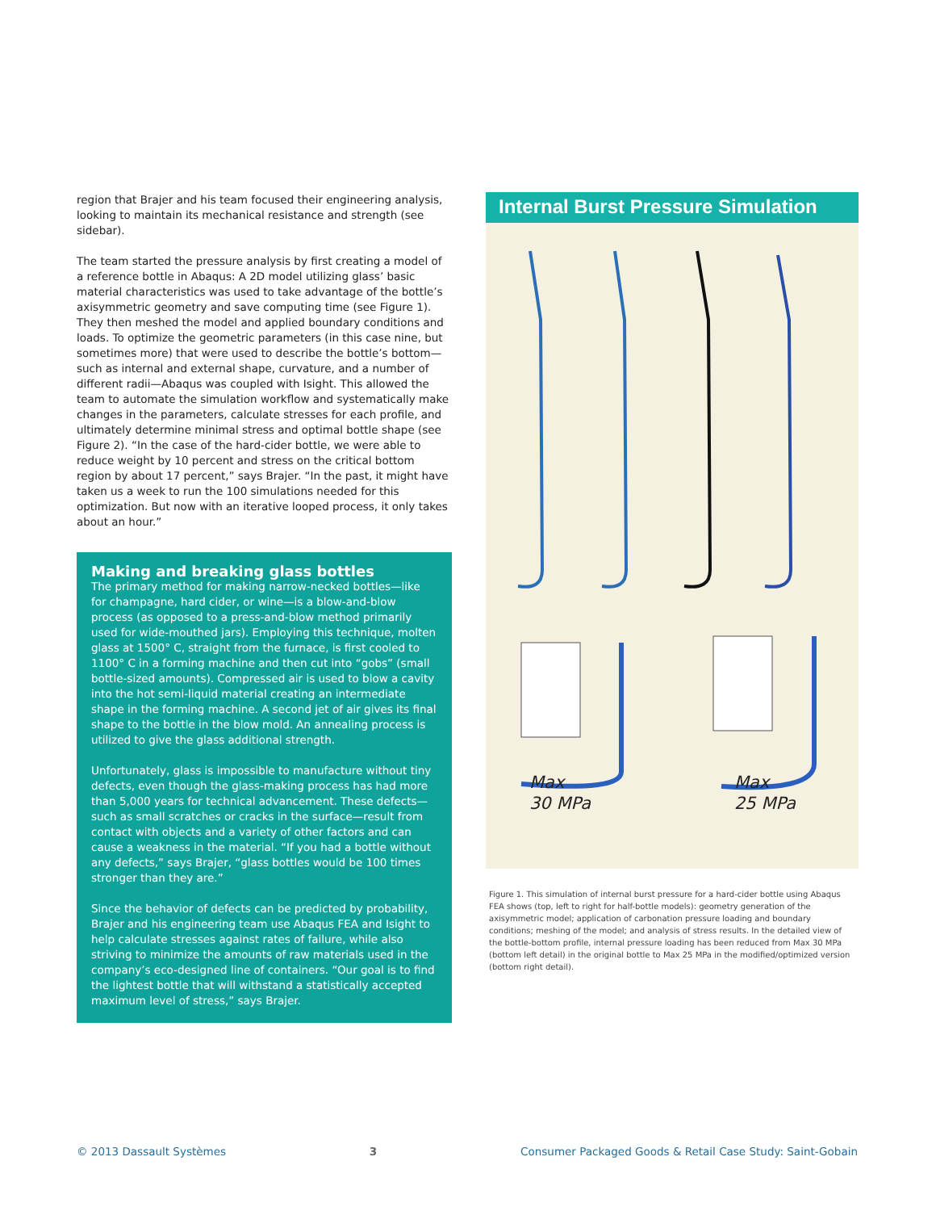region that Brajer and his team focused their engineering analysis, looking to maintain its mechanical resistance and strength (see sidebar).
The team started the pressure analysis by first creating a model of a reference bottle in Abaqus: A 2D model utilizing glass’ basic material characteristics was used to take advantage of the bottle’s axisymmetric geometry and save computing time (see Figure 1). They then meshed the model and applied boundary conditions and loads. To optimize the geometric parameters (in this case nine, but sometimes more) that were used to describe the bottle’s bottom—such as internal and external shape, curvature, and a number of different radii—Abaqus was coupled with Isight. This allowed the team to automate the simulation workflow and systematically make changes in the parameters, calculate stresses for each profile, and ultimately determine minimal stress and optimal bottle shape (see Figure 2). “In the case of the hard-cider bottle, we were able to reduce weight by 10 percent and stress on the critical bottom region by about 17 percent,” says Brajer. “In the past, it might have taken us a week to run the 100 simulations needed for this optimization. But now with an iterative looped process, it only takes about an hour.”
Making and breaking glass bottles
The primary method for making narrow-necked bottles—like for champagne, hard cider, or wine—is a blow-and-blow process (as opposed to a press-and-blow method primarily used for wide-mouthed jars). Employing this technique, molten glass at 1500° C, straight from the furnace, is first cooled to 1100° C in a forming machine and then cut into “gobs” (small bottle-sized amounts). Compressed air is used to blow a cavity into the hot semi-liquid material creating an intermediate shape in the forming machine. A second jet of air gives its final shape to the bottle in the blow mold. An annealing process is utilized to give the glass additional strength.
Unfortunately, glass is impossible to manufacture without tiny defects, even though the glass-making process has had more than 5,000 years for technical advancement. These defects—such as small scratches or cracks in the surface—result from contact with objects and a variety of other factors and can cause a weakness in the material. “If you had a bottle without any defects,” says Brajer, “glass bottles would be 100 times stronger than they are.”
Since the behavior of defects can be predicted by probability, Brajer and his engineering team use Abaqus FEA and Isight to help calculate stresses against rates of failure, while also striving to minimize the amounts of raw materials used in the company’s eco-designed line of containers. “Our goal is to find the lightest bottle that will withstand a statistically accepted maximum level of stress,” says Brajer.
Internal Burst Pressure Simulation
Max
30 MPa
Max
25 MPa
Figure 1. This simulation of internal burst pressure for a hard-cider bottle using Abaqus FEA shows (top, left to right for half-bottle models): geometry generation of the axisymmetric model; application of carbonation pressure loading and boundary conditions; meshing of the model; and analysis of stress results. In the detailed view of the bottle-bottom profile, internal pressure loading has been reduced from Max 30 MPa (bottom left detail) in the original bottle to Max 25 MPa in the modified/optimized version (bottom right detail).
© 2013 Dassault Systèmes 3 Consumer Packaged Goods & Retail Case Study: Saint-Gobain